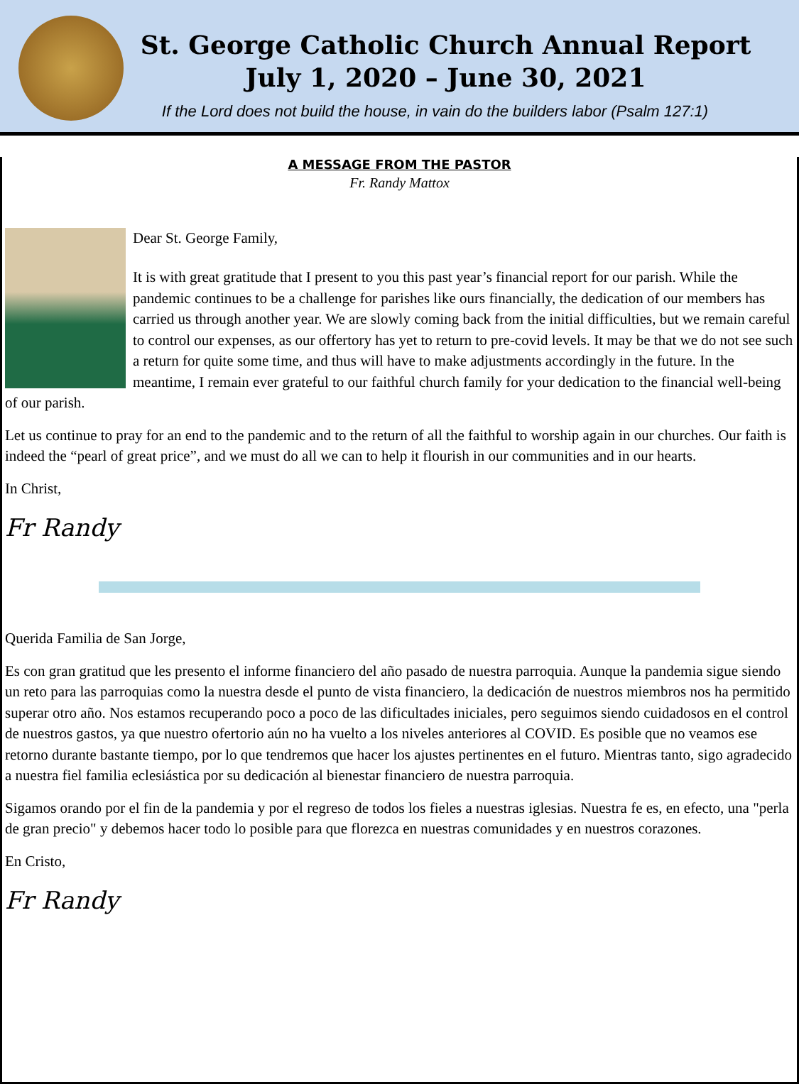St. George Catholic Church Annual Report
July 1, 2020 – June 30, 2021
If the Lord does not build the house, in vain do the builders labor (Psalm 127:1)
A MESSAGE FROM THE PASTOR
Fr. Randy Mattox
Dear St. George Family,
It is with great gratitude that I present to you this past year’s financial report for our parish. While the pandemic continues to be a challenge for parishes like ours financially, the dedication of our members has carried us through another year. We are slowly coming back from the initial difficulties, but we remain careful to control our expenses, as our offertory has yet to return to pre-covid levels. It may be that we do not see such a return for quite some time, and thus will have to make adjustments accordingly in the future. In the meantime, I remain ever grateful to our faithful church family for your dedication to the financial well-being of our parish.
Let us continue to pray for an end to the pandemic and to the return of all the faithful to worship again in our churches. Our faith is indeed the “pearl of great price”, and we must do all we can to help it flourish in our communities and in our hearts.
In Christ,
Fr Randy
Querida Familia de San Jorge,
Es con gran gratitud que les presento el informe financiero del año pasado de nuestra parroquia. Aunque la pandemia sigue siendo un reto para las parroquias como la nuestra desde el punto de vista financiero, la dedicación de nuestros miembros nos ha permitido superar otro año. Nos estamos recuperando poco a poco de las dificultades iniciales, pero seguimos siendo cuidadosos en el control de nuestros gastos, ya que nuestro ofertorio aún no ha vuelto a los niveles anteriores al COVID. Es posible que no veamos ese retorno durante bastante tiempo, por lo que tendremos que hacer los ajustes pertinentes en el futuro. Mientras tanto, sigo agradecido a nuestra fiel familia eclesiástica por su dedicación al bienestar financiero de nuestra parroquia.
Sigamos orando por el fin de la pandemia y por el regreso de todos los fieles a nuestras iglesias. Nuestra fe es, en efecto, una "perla de gran precio" y debemos hacer todo lo posible para que florezca en nuestras comunidades y en nuestros corazones.
En Cristo,
Fr Randy